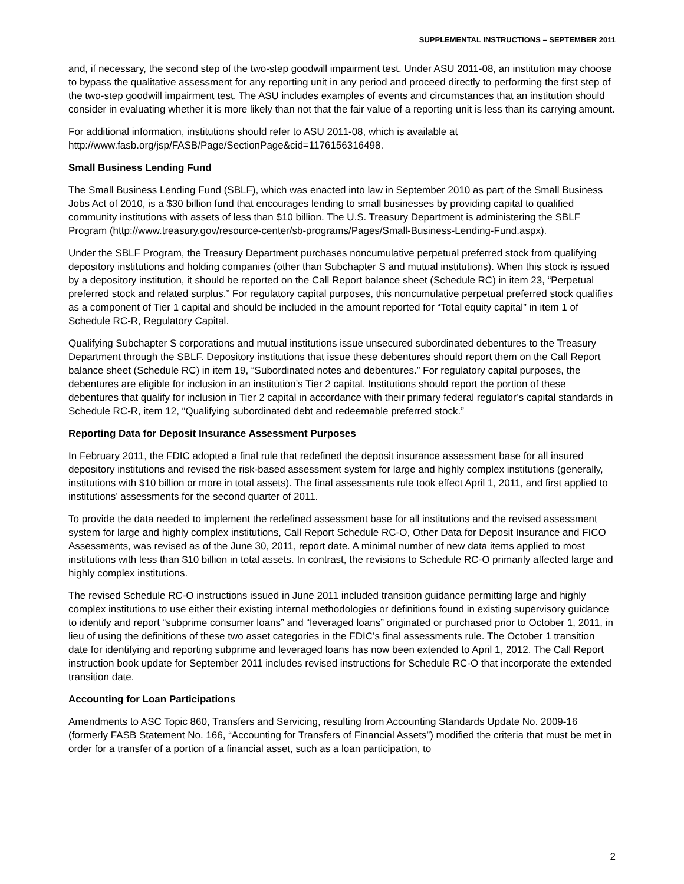SUPPLEMENTAL INSTRUCTIONS – SEPTEMBER 2011
and, if necessary, the second step of the two-step goodwill impairment test. Under ASU 2011-08, an institution may choose to bypass the qualitative assessment for any reporting unit in any period and proceed directly to performing the first step of the two-step goodwill impairment test. The ASU includes examples of events and circumstances that an institution should consider in evaluating whether it is more likely than not that the fair value of a reporting unit is less than its carrying amount.
For additional information, institutions should refer to ASU 2011-08, which is available at
http://www.fasb.org/jsp/FASB/Page/SectionPage&cid=1176156316498.
Small Business Lending Fund
The Small Business Lending Fund (SBLF), which was enacted into law in September 2010 as part of the Small Business Jobs Act of 2010, is a $30 billion fund that encourages lending to small businesses by providing capital to qualified community institutions with assets of less than $10 billion. The U.S. Treasury Department is administering the SBLF Program (http://www.treasury.gov/resource-center/sb-programs/Pages/Small-Business-Lending-Fund.aspx).
Under the SBLF Program, the Treasury Department purchases noncumulative perpetual preferred stock from qualifying depository institutions and holding companies (other than Subchapter S and mutual institutions). When this stock is issued by a depository institution, it should be reported on the Call Report balance sheet (Schedule RC) in item 23, “Perpetual preferred stock and related surplus.” For regulatory capital purposes, this noncumulative perpetual preferred stock qualifies as a component of Tier 1 capital and should be included in the amount reported for “Total equity capital” in item 1 of Schedule RC-R, Regulatory Capital.
Qualifying Subchapter S corporations and mutual institutions issue unsecured subordinated debentures to the Treasury Department through the SBLF. Depository institutions that issue these debentures should report them on the Call Report balance sheet (Schedule RC) in item 19, “Subordinated notes and debentures.” For regulatory capital purposes, the debentures are eligible for inclusion in an institution’s Tier 2 capital. Institutions should report the portion of these debentures that qualify for inclusion in Tier 2 capital in accordance with their primary federal regulator’s capital standards in Schedule RC-R, item 12, “Qualifying subordinated debt and redeemable preferred stock.”
Reporting Data for Deposit Insurance Assessment Purposes
In February 2011, the FDIC adopted a final rule that redefined the deposit insurance assessment base for all insured depository institutions and revised the risk-based assessment system for large and highly complex institutions (generally, institutions with $10 billion or more in total assets). The final assessments rule took effect April 1, 2011, and first applied to institutions’ assessments for the second quarter of 2011.
To provide the data needed to implement the redefined assessment base for all institutions and the revised assessment system for large and highly complex institutions, Call Report Schedule RC-O, Other Data for Deposit Insurance and FICO Assessments, was revised as of the June 30, 2011, report date. A minimal number of new data items applied to most institutions with less than $10 billion in total assets. In contrast, the revisions to Schedule RC-O primarily affected large and highly complex institutions.
The revised Schedule RC-O instructions issued in June 2011 included transition guidance permitting large and highly complex institutions to use either their existing internal methodologies or definitions found in existing supervisory guidance to identify and report “subprime consumer loans” and “leveraged loans” originated or purchased prior to October 1, 2011, in lieu of using the definitions of these two asset categories in the FDIC’s final assessments rule. The October 1 transition date for identifying and reporting subprime and leveraged loans has now been extended to April 1, 2012. The Call Report instruction book update for September 2011 includes revised instructions for Schedule RC-O that incorporate the extended transition date.
Accounting for Loan Participations
Amendments to ASC Topic 860, Transfers and Servicing, resulting from Accounting Standards Update No. 2009-16 (formerly FASB Statement No. 166, “Accounting for Transfers of Financial Assets”) modified the criteria that must be met in order for a transfer of a portion of a financial asset, such as a loan participation, to
2